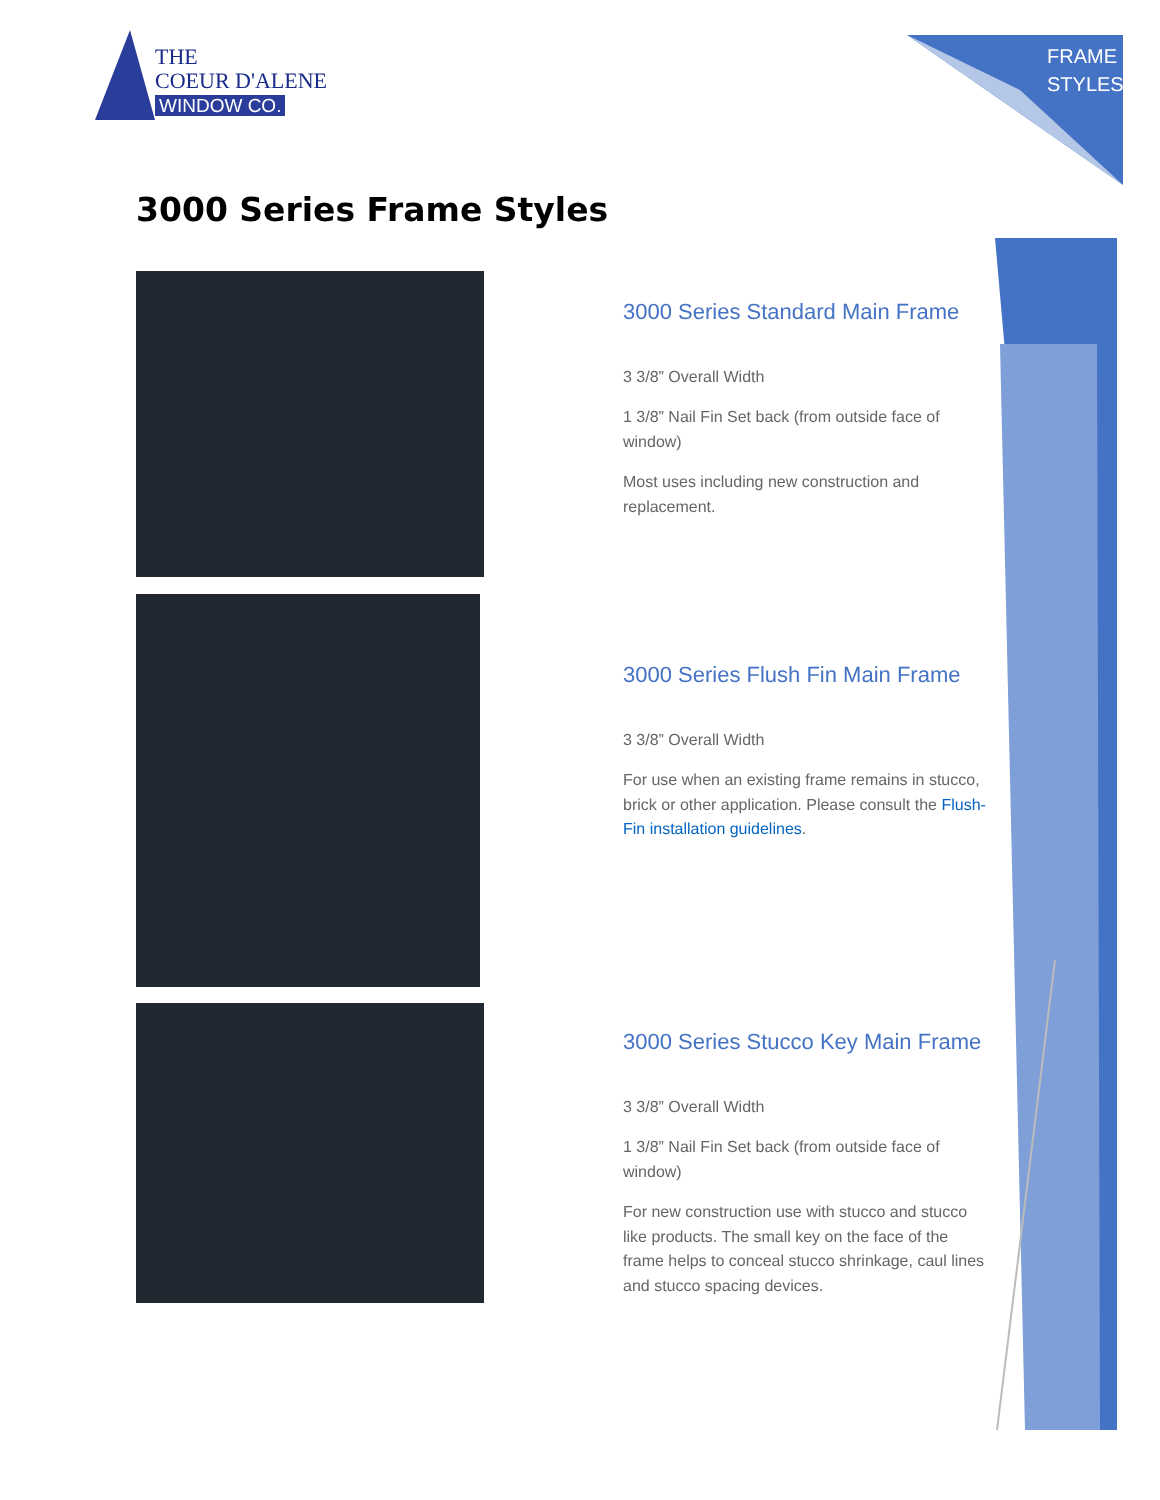THE
COEUR D'ALENE
WINDOW CO.
FRAME
STYLES
3000 Series Frame Styles
3000 Series Standard Main Frame
3 3/8” Overall Width
1 3/8” Nail Fin Set back (from outside face of window)
Most uses including new construction and replacement.
3000 Series Flush Fin Main Frame
3 3/8” Overall Width
For use when an existing frame remains in stucco, brick or other application. Please consult the Flush-Fin installation guidelines.
3000 Series Stucco Key Main Frame
3 3/8” Overall Width
1 3/8” Nail Fin Set back (from outside face of window)
For new construction use with stucco and stucco like products. The small key on the face of the frame helps to conceal stucco shrinkage, caul lines and stucco spacing devices.